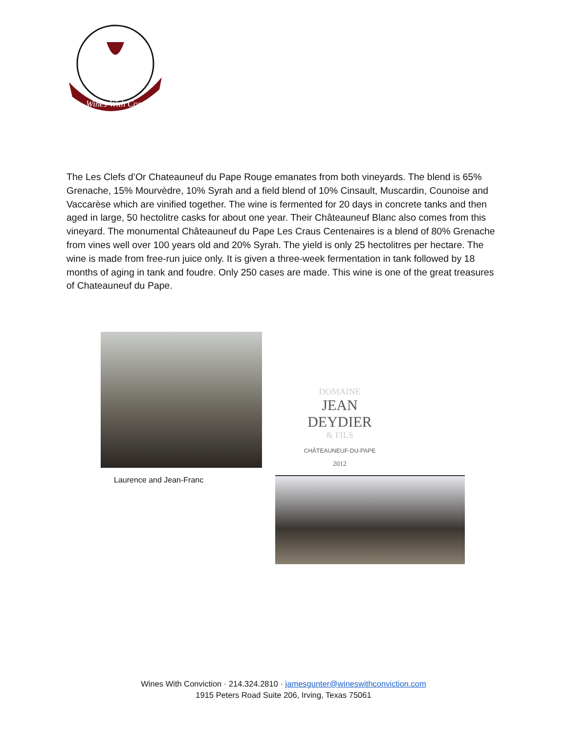Wines With Conviction
The Les Clefs d’Or Chateauneuf du Pape Rouge emanates from both vineyards. The blend is 65% Grenache, 15% Mourvèdre, 10% Syrah and a field blend of 10% Cinsault, Muscardin, Counoise and Vaccarèse which are vinified together. The wine is fermented for 20 days in concrete tanks and then aged in large, 50 hectolitre casks for about one year. Their Châteauneuf Blanc also comes from this vineyard. The monumental Châteauneuf du Pape Les Craus Centenaires is a blend of 80% Grenache from vines well over 100 years old and 20% Syrah. The yield is only 25 hectolitres per hectare. The wine is made from free-run juice only. It is given a three-week fermentation in tank followed by 18 months of aging in tank and foudre. Only 250 cases are made. This wine is one of the great treasures of Chateauneuf du Pape.
Laurence and Jean-Franc
DOMAINE
JEAN DEYDIER
& FILS
CHÂTEAUNEUF-DU-PAPE
2012
Wines With Conviction · 214.324.2810 · jamesgunter@wineswithconviction.com
1915 Peters Road Suite 206, Irving, Texas 75061